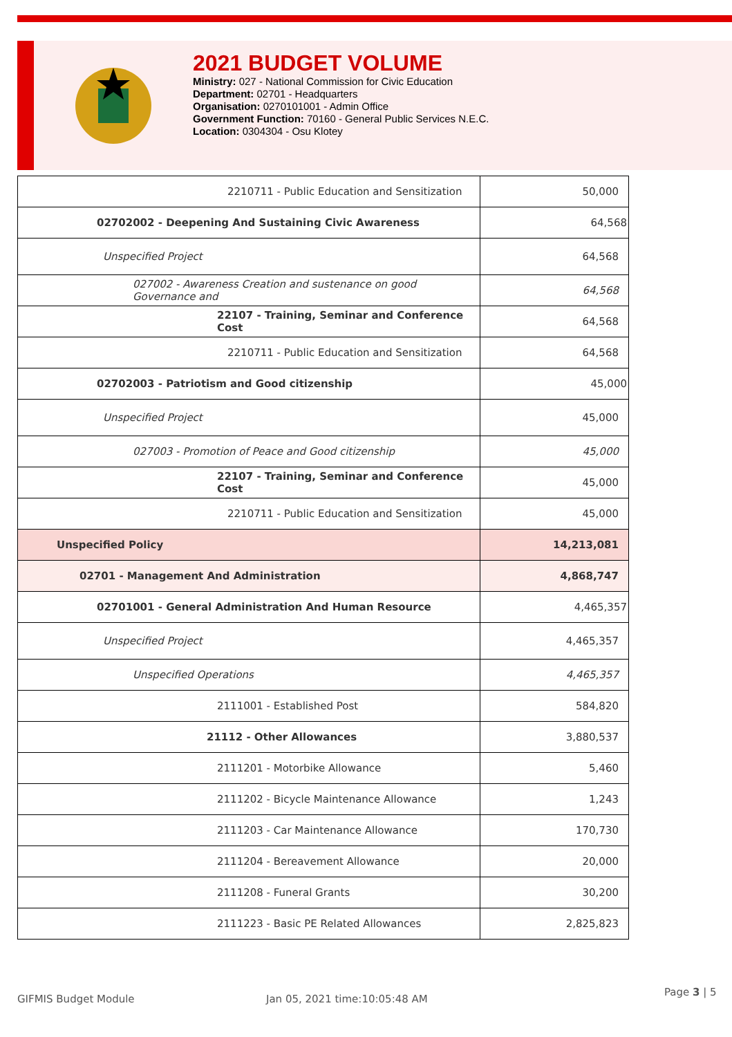2021 BUDGET VOLUME
Ministry: 027 - National Commission for Civic Education
Department: 02701 - Headquarters
Organisation: 0270101001 - Admin Office
Government Function: 70160 - General Public Services N.E.C.
Location: 0304304 - Osu Klotey
| 2210711 - Public Education and Sensitization | 50,000 |
| 02702002 - Deepening And Sustaining Civic Awareness | 64,568 |
| Unspecified Project | 64,568 |
| 027002 - Awareness Creation and sustenance on good Governance and | 64,568 |
| 22107 - Training, Seminar and Conference Cost | 64,568 |
| 2210711 - Public Education and Sensitization | 64,568 |
| 02702003 - Patriotism and Good citizenship | 45,000 |
| Unspecified Project | 45,000 |
| 027003 - Promotion of Peace and Good citizenship | 45,000 |
| 22107 - Training, Seminar and Conference Cost | 45,000 |
| 2210711 - Public Education and Sensitization | 45,000 |
| Unspecified Policy | 14,213,081 |
| 02701 - Management And Administration | 4,868,747 |
| 02701001 - General Administration And Human Resource | 4,465,357 |
| Unspecified Project | 4,465,357 |
| Unspecified Operations | 4,465,357 |
| 2111001 - Established Post | 584,820 |
| 21112 - Other Allowances | 3,880,537 |
| 2111201 - Motorbike Allowance | 5,460 |
| 2111202 - Bicycle Maintenance Allowance | 1,243 |
| 2111203 - Car Maintenance Allowance | 170,730 |
| 2111204 - Bereavement Allowance | 20,000 |
| 2111208 - Funeral Grants | 30,200 |
| 2111223 - Basic PE Related Allowances | 2,825,823 |
GIFMIS Budget Module Jan 05, 2021 time:10:05:48 AM
Page 3 | 5